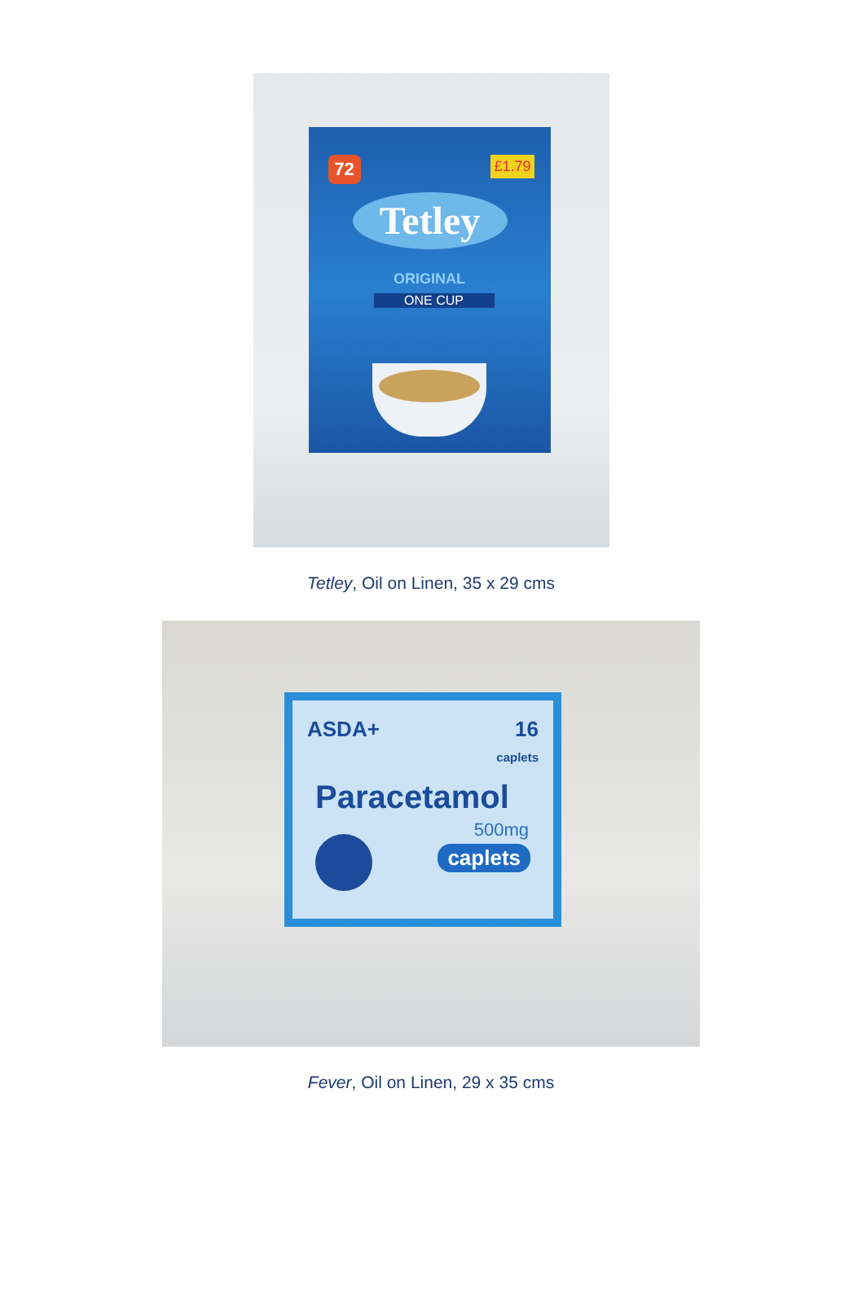72 £1.79
Tetley
ORIGINAL
ONE CUP
Tetley, Oil on Linen, 35 x 29 cms
ASDA+
16
caplets
Paracetamol
500mg
caplets
Fever, Oil on Linen, 29 x 35 cms